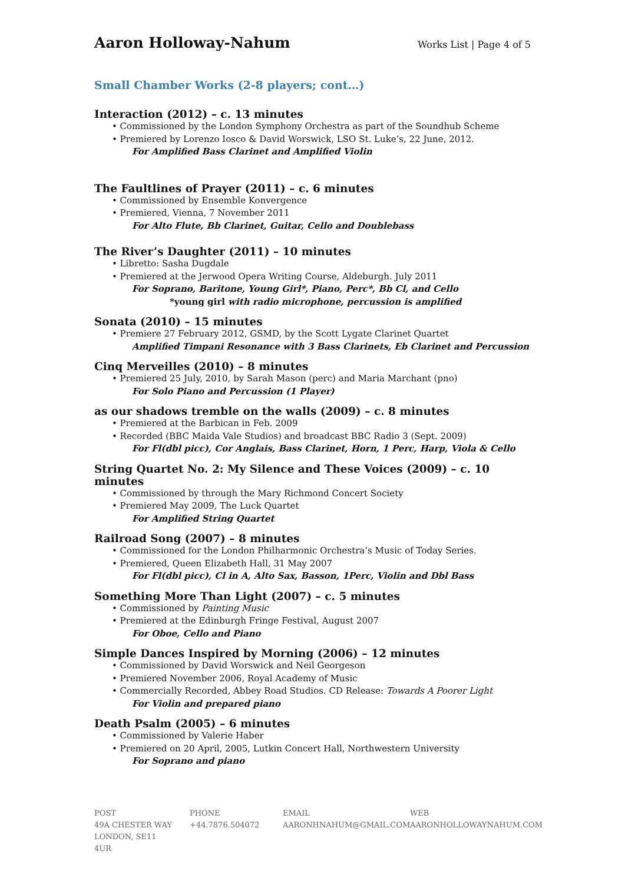Aaron Holloway-Nahum Works List | Page 4 of 5
Small Chamber Works (2-8 players; cont…)
Interaction (2012) – c. 13 minutes
• Commissioned by the London Symphony Orchestra as part of the Soundhub Scheme
• Premiered by Lorenzo Iosco & David Worswick, LSO St. Luke’s, 22 June, 2012.
For Amplified Bass Clarinet and Amplified Violin
The Faultlines of Prayer (2011) – c. 6 minutes
• Commissioned by Ensemble Konvergence
• Premiered, Vienna, 7 November 2011
For Alto Flute, Bb Clarinet, Guitar, Cello and Doublebass
The River’s Daughter (2011) – 10 minutes
• Libretto: Sasha Dugdale
• Premiered at the Jerwood Opera Writing Course, Aldeburgh. July 2011
For Soprano, Baritone, Young Girl*, Piano, Perc*, Bb Cl, and Cello
*young girl with radio microphone, percussion is amplified
Sonata (2010) – 15 minutes
• Premiere 27 February 2012, GSMD, by the Scott Lygate Clarinet Quartet
Amplified Timpani Resonance with 3 Bass Clarinets, Eb Clarinet and Percussion
Cinq Merveilles (2010) – 8 minutes
• Premiered 25 July, 2010, by Sarah Mason (perc) and Maria Marchant (pno)
For Solo Piano and Percussion (1 Player)
as our shadows tremble on the walls (2009) – c. 8 minutes
• Premiered at the Barbican in Feb. 2009
• Recorded (BBC Maida Vale Studios) and broadcast BBC Radio 3 (Sept. 2009)
For Fl(dbl picc), Cor Anglais, Bass Clarinet, Horn, 1 Perc, Harp, Viola & Cello
String Quartet No. 2: My Silence and These Voices (2009) – c. 10 minutes
• Commissioned by through the Mary Richmond Concert Society
• Premiered May 2009, The Luck Quartet
For Amplified String Quartet
Railroad Song (2007) – 8 minutes
• Commissioned for the London Philharmonic Orchestra’s Music of Today Series.
• Premiered, Queen Elizabeth Hall, 31 May 2007
For Fl(dbl picc), Cl in A, Alto Sax, Basson, 1Perc, Violin and Dbl Bass
Something More Than Light (2007) – c. 5 minutes
• Commissioned by Painting Music
• Premiered at the Edinburgh Fringe Festival, August 2007
For Oboe, Cello and Piano
Simple Dances Inspired by Morning (2006) – 12 minutes
• Commissioned by David Worswick and Neil Georgeson
• Premiered November 2006, Royal Academy of Music
• Commercially Recorded, Abbey Road Studios. CD Release: Towards A Poorer Light
For Violin and prepared piano
Death Psalm (2005) – 6 minutes
• Commissioned by Valerie Haber
• Premiered on 20 April, 2005, Lutkin Concert Hall, Northwestern University
For Soprano and piano
POST
49A CHESTER WAY
LONDON, SE11 4UR
PHONE
+44.7876.504072
EMAIL
AARONHNAHUM@GMAIL.COM
WEB
AARONHOLLOWAYNAHUM.COM